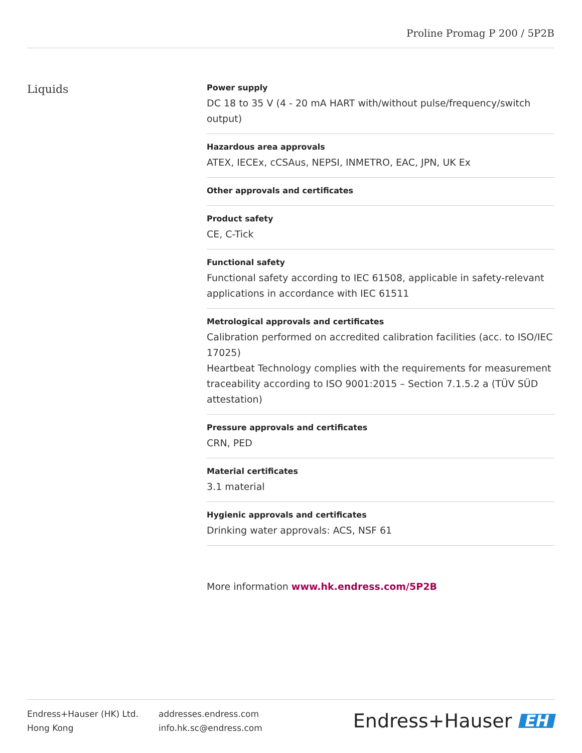Proline Promag P 200 / 5P2B
Liquids
Power supply
DC 18 to 35 V (4 ‐ 20 mA HART with/without pulse/frequency/switch output)
Hazardous area approvals
ATEX, IECEx, cCSAus, NEPSI, INMETRO, EAC, JPN, UK Ex
Other approvals and certificates
Product safety
CE, C-Tick
Functional safety
Functional safety according to IEC 61508, applicable in safety-relevant applications in accordance with IEC 61511
Metrological approvals and certificates
Calibration performed on accredited calibration facilities (acc. to ISO/IEC 17025)
Heartbeat Technology complies with the requirements for measurement traceability according to ISO 9001:2015 – Section 7.1.5.2 a (TÜV SÜD attestation)
Pressure approvals and certificates
CRN, PED
Material certificates
3.1 material
Hygienic approvals and certificates
Drinking water approvals: ACS, NSF 61
More information www.hk.endress.com/5P2B
Endress+Hauser (HK) Ltd.
Hong Kong
addresses.endress.com
info.hk.sc@endress.com
Endress+Hauser EH